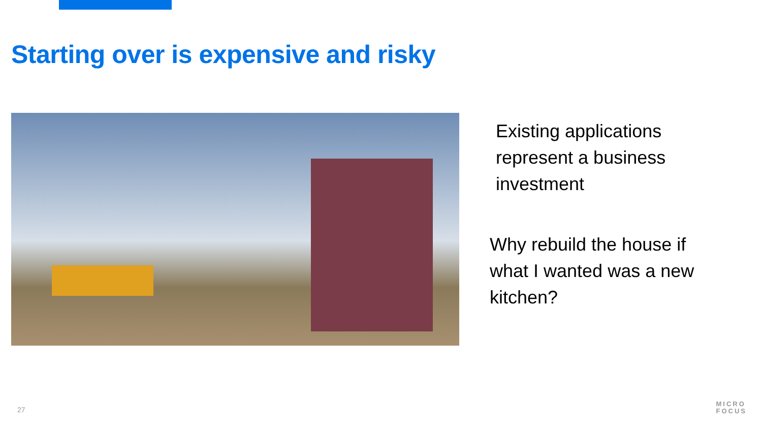Starting over is expensive and risky
Existing applications represent a business investment
Why rebuild the house if what I wanted was a new kitchen?
27
MICRO
FOCUS